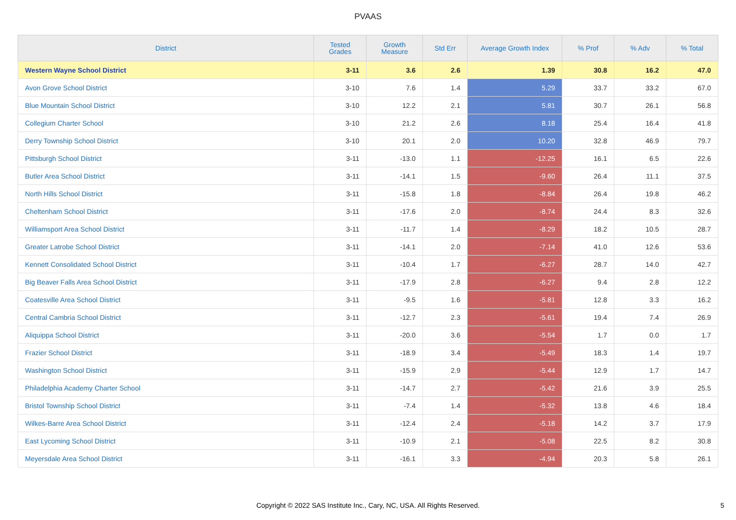PVAAS
| District | Tested Grades | Growth Measure | Std Err | Average Growth Index | % Prof | % Adv | % Total |
| --- | --- | --- | --- | --- | --- | --- | --- |
| Western Wayne School District | 3-11 | 3.6 | 2.6 | 1.39 | 30.8 | 16.2 | 47.0 |
| Avon Grove School District | 3-10 | 7.6 | 1.4 | 5.29 | 33.7 | 33.2 | 67.0 |
| Blue Mountain School District | 3-10 | 12.2 | 2.1 | 5.81 | 30.7 | 26.1 | 56.8 |
| Collegium Charter School | 3-10 | 21.2 | 2.6 | 8.18 | 25.4 | 16.4 | 41.8 |
| Derry Township School District | 3-10 | 20.1 | 2.0 | 10.20 | 32.8 | 46.9 | 79.7 |
| Pittsburgh School District | 3-11 | -13.0 | 1.1 | -12.25 | 16.1 | 6.5 | 22.6 |
| Butler Area School District | 3-11 | -14.1 | 1.5 | -9.60 | 26.4 | 11.1 | 37.5 |
| North Hills School District | 3-11 | -15.8 | 1.8 | -8.84 | 26.4 | 19.8 | 46.2 |
| Cheltenham School District | 3-11 | -17.6 | 2.0 | -8.74 | 24.4 | 8.3 | 32.6 |
| Williamsport Area School District | 3-11 | -11.7 | 1.4 | -8.29 | 18.2 | 10.5 | 28.7 |
| Greater Latrobe School District | 3-11 | -14.1 | 2.0 | -7.14 | 41.0 | 12.6 | 53.6 |
| Kennett Consolidated School District | 3-11 | -10.4 | 1.7 | -6.27 | 28.7 | 14.0 | 42.7 |
| Big Beaver Falls Area School District | 3-11 | -17.9 | 2.8 | -6.27 | 9.4 | 2.8 | 12.2 |
| Coatesville Area School District | 3-11 | -9.5 | 1.6 | -5.81 | 12.8 | 3.3 | 16.2 |
| Central Cambria School District | 3-11 | -12.7 | 2.3 | -5.61 | 19.4 | 7.4 | 26.9 |
| Aliquippa School District | 3-11 | -20.0 | 3.6 | -5.54 | 1.7 | 0.0 | 1.7 |
| Frazier School District | 3-11 | -18.9 | 3.4 | -5.49 | 18.3 | 1.4 | 19.7 |
| Washington School District | 3-11 | -15.9 | 2.9 | -5.44 | 12.9 | 1.7 | 14.7 |
| Philadelphia Academy Charter School | 3-11 | -14.7 | 2.7 | -5.42 | 21.6 | 3.9 | 25.5 |
| Bristol Township School District | 3-11 | -7.4 | 1.4 | -5.32 | 13.8 | 4.6 | 18.4 |
| Wilkes-Barre Area School District | 3-11 | -12.4 | 2.4 | -5.18 | 14.2 | 3.7 | 17.9 |
| East Lycoming School District | 3-11 | -10.9 | 2.1 | -5.08 | 22.5 | 8.2 | 30.8 |
| Meyersdale Area School District | 3-11 | -16.1 | 3.3 | -4.94 | 20.3 | 5.8 | 26.1 |
Copyright © 2022 SAS Institute Inc., Cary, NC, USA. All Rights Reserved.
5